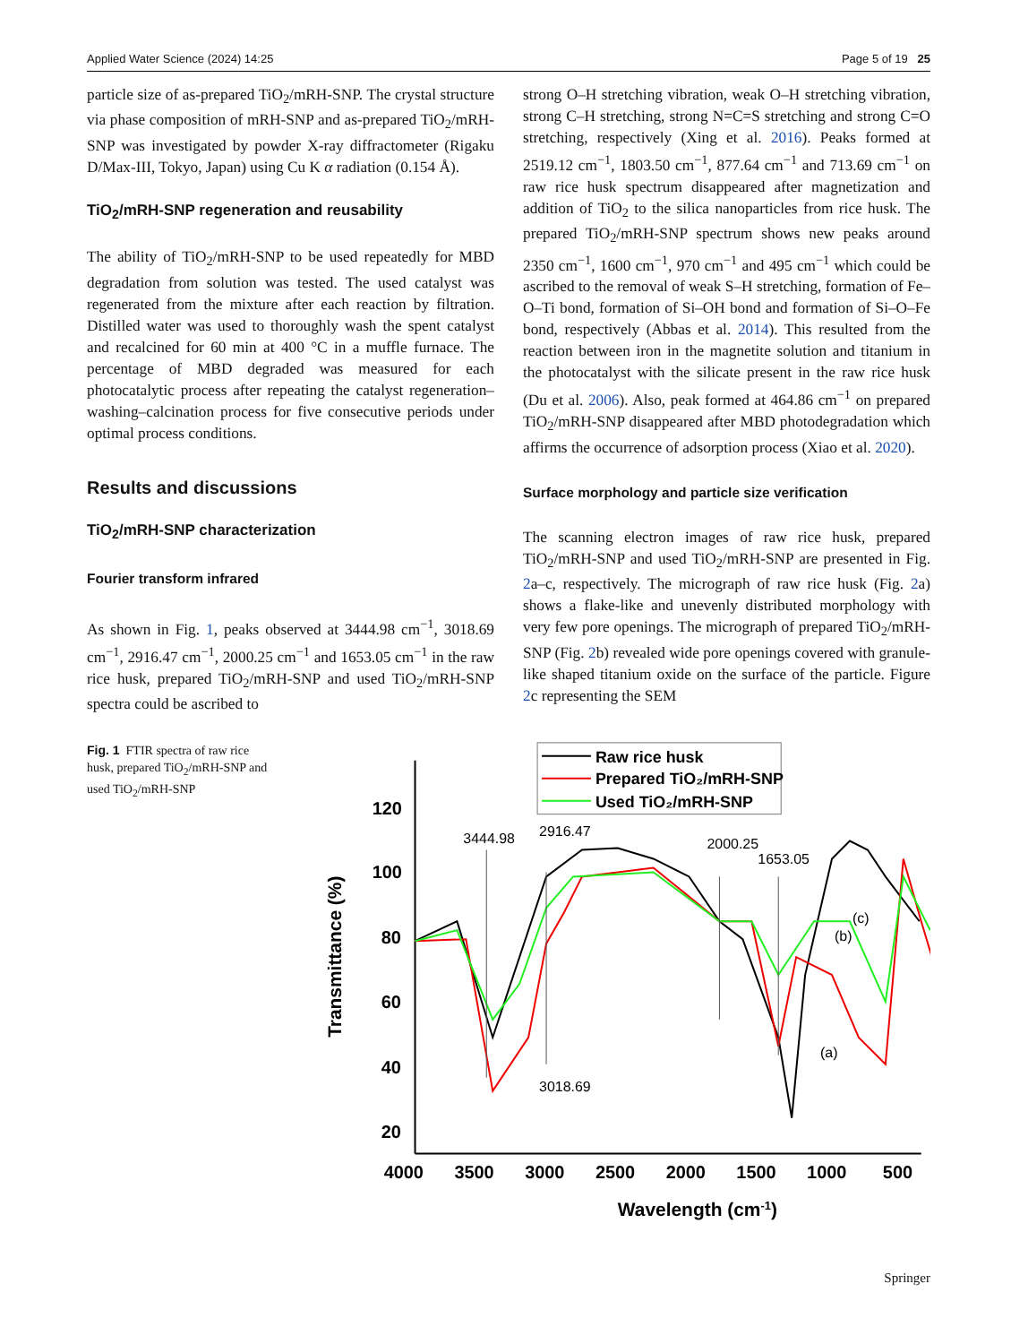Applied Water Science (2024) 14:25 Page 5 of 19 25
particle size of as-prepared TiO<sub>2</sub>/mRH-SNP. The crystal structure via phase composition of mRH-SNP and as-prepared TiO<sub>2</sub>/mRH-SNP was investigated by powder X-ray diffractometer (Rigaku D/Max-III, Tokyo, Japan) using Cu K α radiation (0.154 Å).
TiO<sub>2</sub>/mRH-SNP regeneration and reusability
The ability of TiO<sub>2</sub>/mRH-SNP to be used repeatedly for MBD degradation from solution was tested. The used catalyst was regenerated from the mixture after each reaction by filtration. Distilled water was used to thoroughly wash the spent catalyst and recalcined for 60 min at 400 °C in a muffle furnace. The percentage of MBD degraded was measured for each photocatalytic process after repeating the catalyst regeneration–washing–calcination process for five consecutive periods under optimal process conditions.
Results and discussions
TiO<sub>2</sub>/mRH-SNP characterization
Fourier transform infrared
As shown in Fig. 1, peaks observed at 3444.98 cm<sup>−1</sup>, 3018.69 cm<sup>−1</sup>, 2916.47 cm<sup>−1</sup>, 2000.25 cm<sup>−1</sup> and 1653.05 cm<sup>−1</sup> in the raw rice husk, prepared TiO<sub>2</sub>/mRH-SNP and used TiO<sub>2</sub>/mRH-SNP spectra could be ascribed to
strong O–H stretching vibration, weak O–H stretching vibration, strong C–H stretching, strong N=C=S stretching and strong C=O stretching, respectively (Xing et al. 2016). Peaks formed at 2519.12 cm<sup>−1</sup>, 1803.50 cm<sup>−1</sup>, 877.64 cm<sup>−1</sup> and 713.69 cm<sup>−1</sup> on raw rice husk spectrum disappeared after magnetization and addition of TiO<sub>2</sub> to the silica nanoparticles from rice husk. The prepared TiO<sub>2</sub>/mRH-SNP spectrum shows new peaks around 2350 cm<sup>−1</sup>, 1600 cm<sup>−1</sup>, 970 cm<sup>−1</sup> and 495 cm<sup>−1</sup> which could be ascribed to the removal of weak S–H stretching, formation of Fe–O–Ti bond, formation of Si–OH bond and formation of Si–O–Fe bond, respectively (Abbas et al. 2014). This resulted from the reaction between iron in the magnetite solution and titanium in the photocatalyst with the silicate present in the raw rice husk (Du et al. 2006). Also, peak formed at 464.86 cm<sup>−1</sup> on prepared TiO<sub>2</sub>/mRH-SNP disappeared after MBD photodegradation which affirms the occurrence of adsorption process (Xiao et al. 2020).
Surface morphology and particle size verification
The scanning electron images of raw rice husk, prepared TiO<sub>2</sub>/mRH-SNP and used TiO<sub>2</sub>/mRH-SNP are presented in Fig. 2a–c, respectively. The micrograph of raw rice husk (Fig. 2a) shows a flake-like and unevenly distributed morphology with very few pore openings. The micrograph of prepared TiO<sub>2</sub>/mRH-SNP (Fig. 2b) revealed wide pore openings covered with granule-like shaped titanium oxide on the surface of the particle. Figure 2c representing the SEM
Fig. 1 FTIR spectra of raw rice husk, prepared TiO<sub>2</sub>/mRH-SNP and used TiO<sub>2</sub>/mRH-SNP
120
100
80
60
40
20
4000
3500
3000
2500
2000
1500
1000
500
Wavelength (cm-1)
Transmittance (%)
Raw rice husk
Prepared TiO₂/mRH-SNP
Used TiO₂/mRH-SNP
3444.98
2916.47
2000.25
1653.05
3018.69
(c)
(b)
(a)
Springer